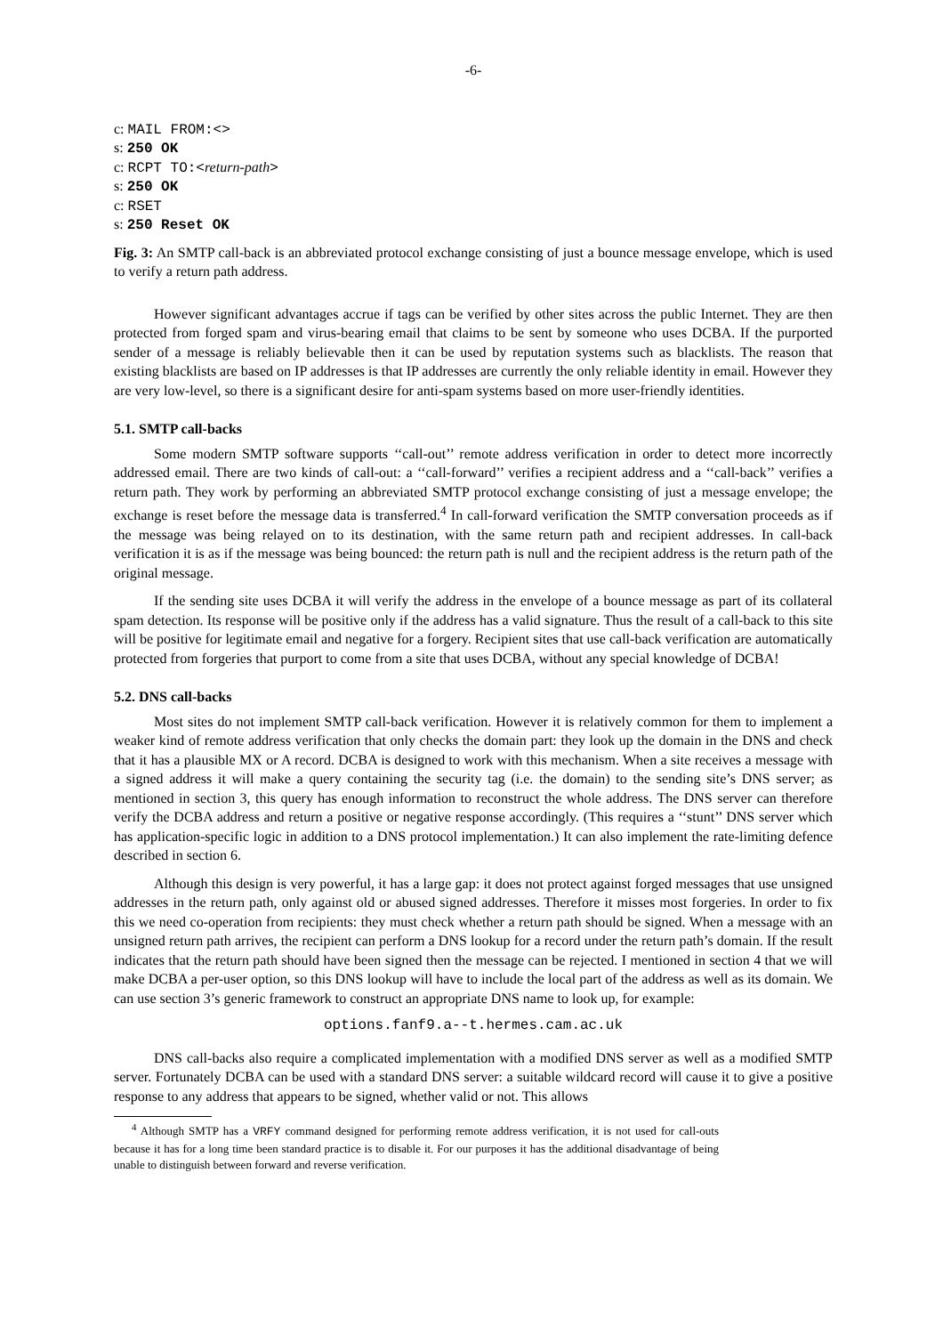-6-
c: MAIL FROM:<>
s: 250 OK
c: RCPT TO:<return-path>
s: 250 OK
c: RSET
s: 250 Reset OK
Fig. 3: An SMTP call-back is an abbreviated protocol exchange consisting of just a bounce message envelope, which is used to verify a return path address.
However significant advantages accrue if tags can be verified by other sites across the public Internet. They are then protected from forged spam and virus-bearing email that claims to be sent by someone who uses DCBA. If the purported sender of a message is reliably believable then it can be used by reputation systems such as blacklists. The reason that existing blacklists are based on IP addresses is that IP addresses are currently the only reliable identity in email. However they are very low-level, so there is a significant desire for anti-spam systems based on more user-friendly identities.
5.1. SMTP call-backs
Some modern SMTP software supports ‘‘call-out’’ remote address verification in order to detect more incorrectly addressed email. There are two kinds of call-out: a ‘‘call-forward’’ verifies a recipient address and a ‘‘call-back’’ verifies a return path. They work by performing an abbreviated SMTP protocol exchange consisting of just a message envelope; the exchange is reset before the message data is transferred.<sup>4</sup> In call-forward verification the SMTP conversation proceeds as if the message was being relayed on to its destination, with the same return path and recipient addresses. In call-back verification it is as if the message was being bounced: the return path is null and the recipient address is the return path of the original message.
If the sending site uses DCBA it will verify the address in the envelope of a bounce message as part of its collateral spam detection. Its response will be positive only if the address has a valid signature. Thus the result of a call-back to this site will be positive for legitimate email and negative for a forgery. Recipient sites that use call-back verification are automatically protected from forgeries that purport to come from a site that uses DCBA, without any special knowledge of DCBA!
5.2. DNS call-backs
Most sites do not implement SMTP call-back verification. However it is relatively common for them to implement a weaker kind of remote address verification that only checks the domain part: they look up the domain in the DNS and check that it has a plausible MX or A record. DCBA is designed to work with this mechanism. When a site receives a message with a signed address it will make a query containing the security tag (i.e. the domain) to the sending site’s DNS server; as mentioned in section 3, this query has enough information to reconstruct the whole address. The DNS server can therefore verify the DCBA address and return a positive or negative response accordingly. (This requires a ‘‘stunt’’ DNS server which has application-specific logic in addition to a DNS protocol implementation.) It can also implement the rate-limiting defence described in section 6.
Although this design is very powerful, it has a large gap: it does not protect against forged messages that use unsigned addresses in the return path, only against old or abused signed addresses. Therefore it misses most forgeries. In order to fix this we need co-operation from recipients: they must check whether a return path should be signed. When a message with an unsigned return path arrives, the recipient can perform a DNS lookup for a record under the return path’s domain. If the result indicates that the return path should have been signed then the message can be rejected. I mentioned in section 4 that we will make DCBA a per-user option, so this DNS lookup will have to include the local part of the address as well as its domain. We can use section 3’s generic framework to construct an appropriate DNS name to look up, for example:
options.fanf9.a--t.hermes.cam.ac.uk
DNS call-backs also require a complicated implementation with a modified DNS server as well as a modified SMTP server. Fortunately DCBA can be used with a standard DNS server: a suitable wildcard record will cause it to give a positive response to any address that appears to be signed, whether valid or not. This allows
<sup>4</sup> Although SMTP has a VRFY command designed for performing remote address verification, it is not used for call-outs because it has for a long time been standard practice is to disable it. For our purposes it has the additional disadvantage of being unable to distinguish between forward and reverse verification.